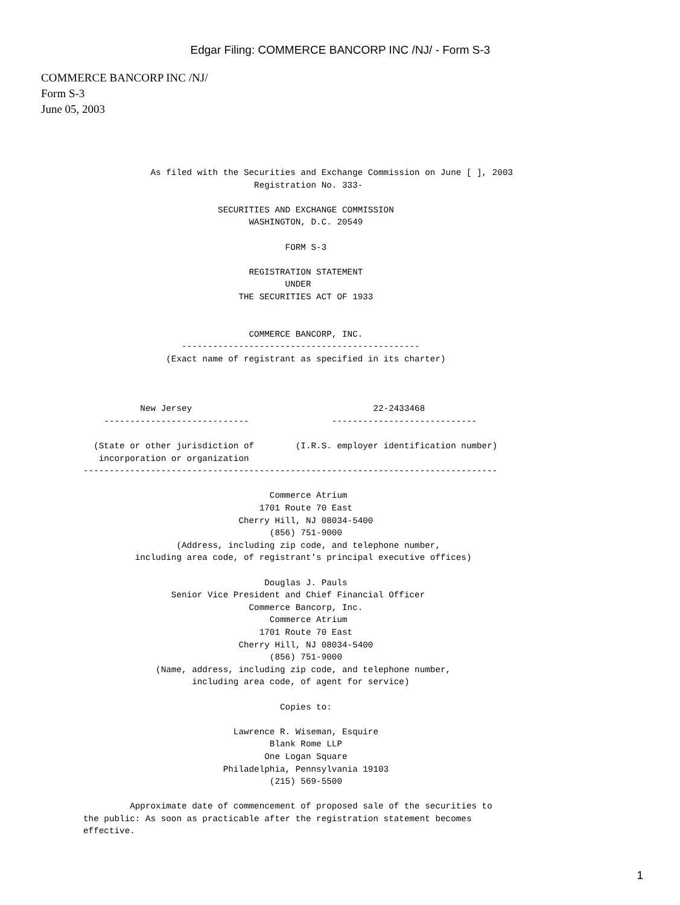Edgar Filing: COMMERCE BANCORP INC /NJ/ - Form S-3
COMMERCE BANCORP INC /NJ/
Form S-3
June 05, 2003
             As filed with the Securities and Exchange Commission on June [ ], 2003
                                 Registration No. 333-

                          SECURITIES AND EXCHANGE COMMISSION
                                WASHINGTON, D.C. 20549

                                       FORM S-3

                                REGISTRATION STATEMENT
                                       UNDER
                              THE SECURITIES ACT OF 1933


                                COMMERCE BANCORP, INC.
                   ----------------------------------------------
                (Exact name of registrant as specified in its charter)



           New Jersey                                   22-2433468
    ----------------------------                ----------------------------

  (State or other jurisdiction of        (I.R.S. employer identification number)
   incorporation or organization
--------------------------------------------------------------------------------

                                    Commerce Atrium
                                  1701 Route 70 East
                              Cherry Hill, NJ 08034-5400
                                    (856) 751-9000
                  (Address, including zip code, and telephone number,
          including area code, of registrant's principal executive offices)

                                   Douglas J. Pauls
                 Senior Vice President and Chief Financial Officer
                                Commerce Bancorp, Inc.
                                    Commerce Atrium
                                  1701 Route 70 East
                              Cherry Hill, NJ 08034-5400
                                    (856) 751-9000
              (Name, address, including zip code, and telephone number,
                     including area code, of agent for service)

                                      Copies to:

                             Lawrence R. Wiseman, Esquire
                                    Blank Rome LLP
                                   One Logan Square
                           Philadelphia, Pennsylvania 19103
                                    (215) 569-5500

         Approximate date of commencement of proposed sale of the securities to
the public: As soon as practicable after the registration statement becomes
effective.
1